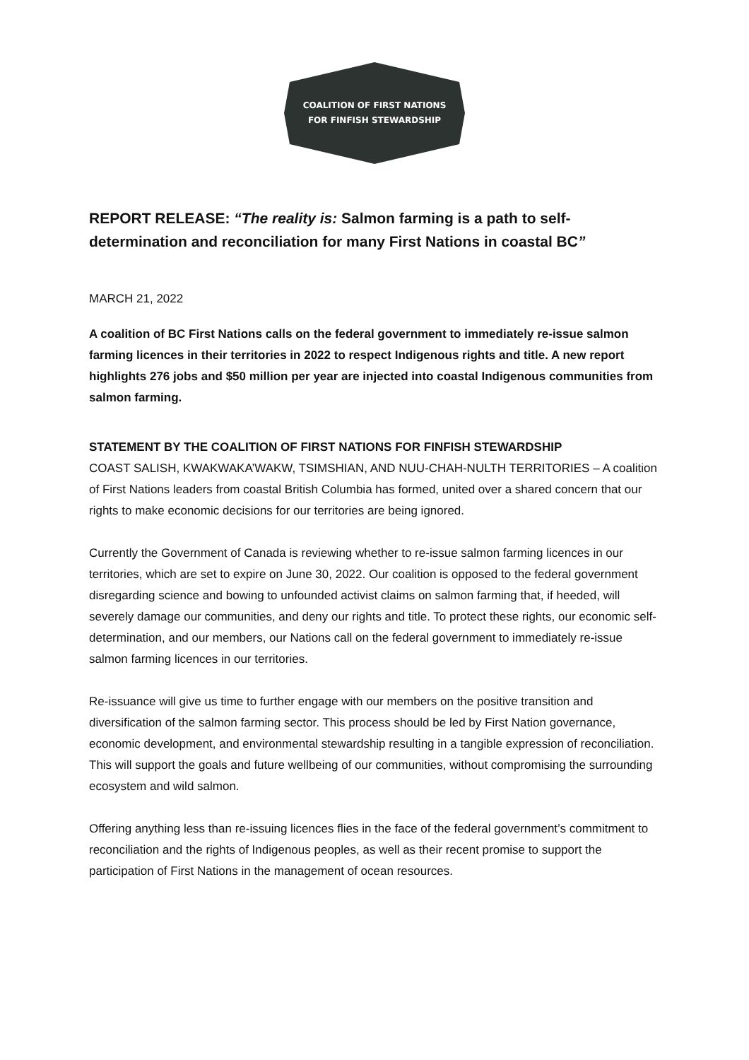COALITION OF FIRST NATIONS
FOR FINFISH STEWARDSHIP
REPORT RELEASE: “The reality is: Salmon farming is a path to self-determination and reconciliation for many First Nations in coastal BC”
MARCH 21, 2022
A coalition of BC First Nations calls on the federal government to immediately re-issue salmon farming licences in their territories in 2022 to respect Indigenous rights and title. A new report highlights 276 jobs and $50 million per year are injected into coastal Indigenous communities from salmon farming.
STATEMENT BY THE COALITION OF FIRST NATIONS FOR FINFISH STEWARDSHIP
COAST SALISH, KWAKWAKA’WAKW, TSIMSHIAN, AND NUU-CHAH-NULTH TERRITORIES – A coalition of First Nations leaders from coastal British Columbia has formed, united over a shared concern that our rights to make economic decisions for our territories are being ignored.
Currently the Government of Canada is reviewing whether to re-issue salmon farming licences in our territories, which are set to expire on June 30, 2022. Our coalition is opposed to the federal government disregarding science and bowing to unfounded activist claims on salmon farming that, if heeded, will severely damage our communities, and deny our rights and title. To protect these rights, our economic self-determination, and our members, our Nations call on the federal government to immediately re-issue salmon farming licences in our territories.
Re-issuance will give us time to further engage with our members on the positive transition and diversification of the salmon farming sector. This process should be led by First Nation governance, economic development, and environmental stewardship resulting in a tangible expression of reconciliation. This will support the goals and future wellbeing of our communities, without compromising the surrounding ecosystem and wild salmon.
Offering anything less than re-issuing licences flies in the face of the federal government’s commitment to reconciliation and the rights of Indigenous peoples, as well as their recent promise to support the participation of First Nations in the management of ocean resources.